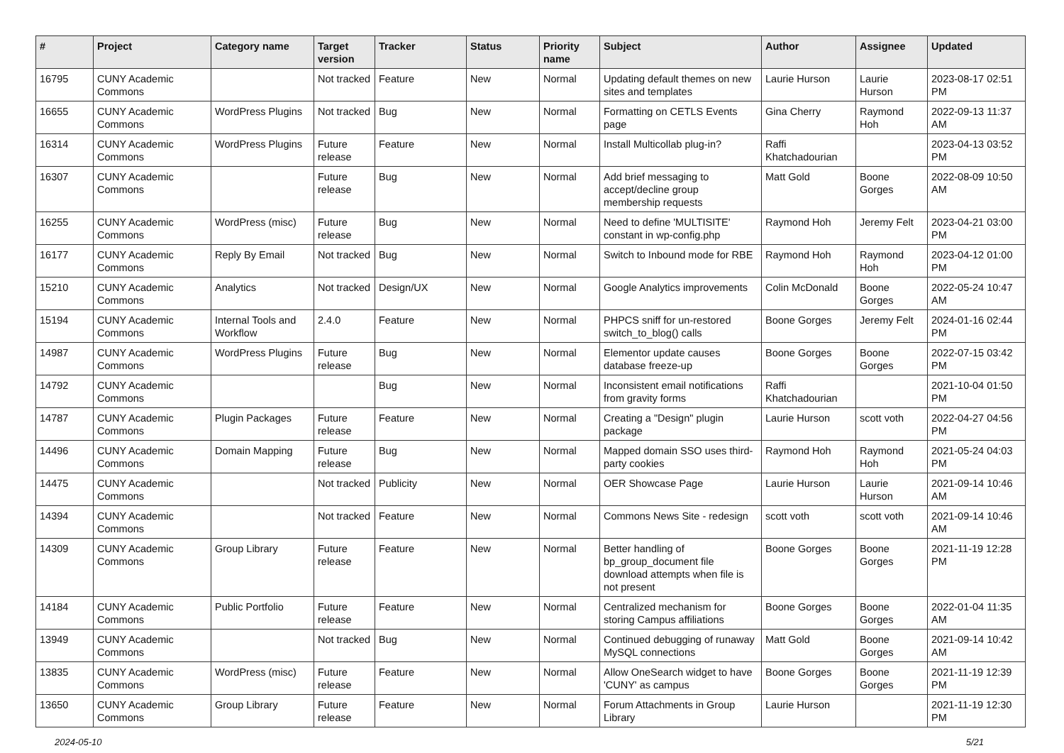| # | Project | Category name | Target version | Tracker | Status | Priority name | Subject | Author | Assignee | Updated |
| --- | --- | --- | --- | --- | --- | --- | --- | --- | --- | --- |
| 16795 | CUNY Academic Commons | | Not tracked | Feature | New | Normal | Updating default themes on new sites and templates | Laurie Hurson | Laurie Hurson | 2023-08-17 02:51 PM |
| 16655 | CUNY Academic Commons | WordPress Plugins | Not tracked | Bug | New | Normal | Formatting on CETLS Events page | Gina Cherry | Raymond Hoh | 2022-09-13 11:37 AM |
| 16314 | CUNY Academic Commons | WordPress Plugins | Future release | Feature | New | Normal | Install Multicollab plug-in? | Raffi Khatchadourian | | 2023-04-13 03:52 PM |
| 16307 | CUNY Academic Commons | | Future release | Bug | New | Normal | Add brief messaging to accept/decline group membership requests | Matt Gold | Boone Gorges | 2022-08-09 10:50 AM |
| 16255 | CUNY Academic Commons | WordPress (misc) | Future release | Bug | New | Normal | Need to define 'MULTISITE' constant in wp-config.php | Raymond Hoh | Jeremy Felt | 2023-04-21 03:00 PM |
| 16177 | CUNY Academic Commons | Reply By Email | Not tracked | Bug | New | Normal | Switch to Inbound mode for RBE | Raymond Hoh | Raymond Hoh | 2023-04-12 01:00 PM |
| 15210 | CUNY Academic Commons | Analytics | Not tracked | Design/UX | New | Normal | Google Analytics improvements | Colin McDonald | Boone Gorges | 2022-05-24 10:47 AM |
| 15194 | CUNY Academic Commons | Internal Tools and Workflow | 2.4.0 | Feature | New | Normal | PHPCS sniff for un-restored switch_to_blog() calls | Boone Gorges | Jeremy Felt | 2024-01-16 02:44 PM |
| 14987 | CUNY Academic Commons | WordPress Plugins | Future release | Bug | New | Normal | Elementor update causes database freeze-up | Boone Gorges | Boone Gorges | 2022-07-15 03:42 PM |
| 14792 | CUNY Academic Commons | | | Bug | New | Normal | Inconsistent email notifications from gravity forms | Raffi Khatchadourian | | 2021-10-04 01:50 PM |
| 14787 | CUNY Academic Commons | Plugin Packages | Future release | Feature | New | Normal | Creating a "Design" plugin package | Laurie Hurson | scott voth | 2022-04-27 04:56 PM |
| 14496 | CUNY Academic Commons | Domain Mapping | Future release | Bug | New | Normal | Mapped domain SSO uses third-party cookies | Raymond Hoh | Raymond Hoh | 2021-05-24 04:03 PM |
| 14475 | CUNY Academic Commons | | Not tracked | Publicity | New | Normal | OER Showcase Page | Laurie Hurson | Laurie Hurson | 2021-09-14 10:46 AM |
| 14394 | CUNY Academic Commons | | Not tracked | Feature | New | Normal | Commons News Site - redesign | scott voth | scott voth | 2021-09-14 10:46 AM |
| 14309 | CUNY Academic Commons | Group Library | Future release | Feature | New | Normal | Better handling of bp_group_document file download attempts when file is not present | Boone Gorges | Boone Gorges | 2021-11-19 12:28 PM |
| 14184 | CUNY Academic Commons | Public Portfolio | Future release | Feature | New | Normal | Centralized mechanism for storing Campus affiliations | Boone Gorges | Boone Gorges | 2022-01-04 11:35 AM |
| 13949 | CUNY Academic Commons | | Not tracked | Bug | New | Normal | Continued debugging of runaway MySQL connections | Matt Gold | Boone Gorges | 2021-09-14 10:42 AM |
| 13835 | CUNY Academic Commons | WordPress (misc) | Future release | Feature | New | Normal | Allow OneSearch widget to have 'CUNY' as campus | Boone Gorges | Boone Gorges | 2021-11-19 12:39 PM |
| 13650 | CUNY Academic Commons | Group Library | Future release | Feature | New | Normal | Forum Attachments in Group Library | Laurie Hurson | | 2021-11-19 12:30 PM |
2024-05-10 5/21